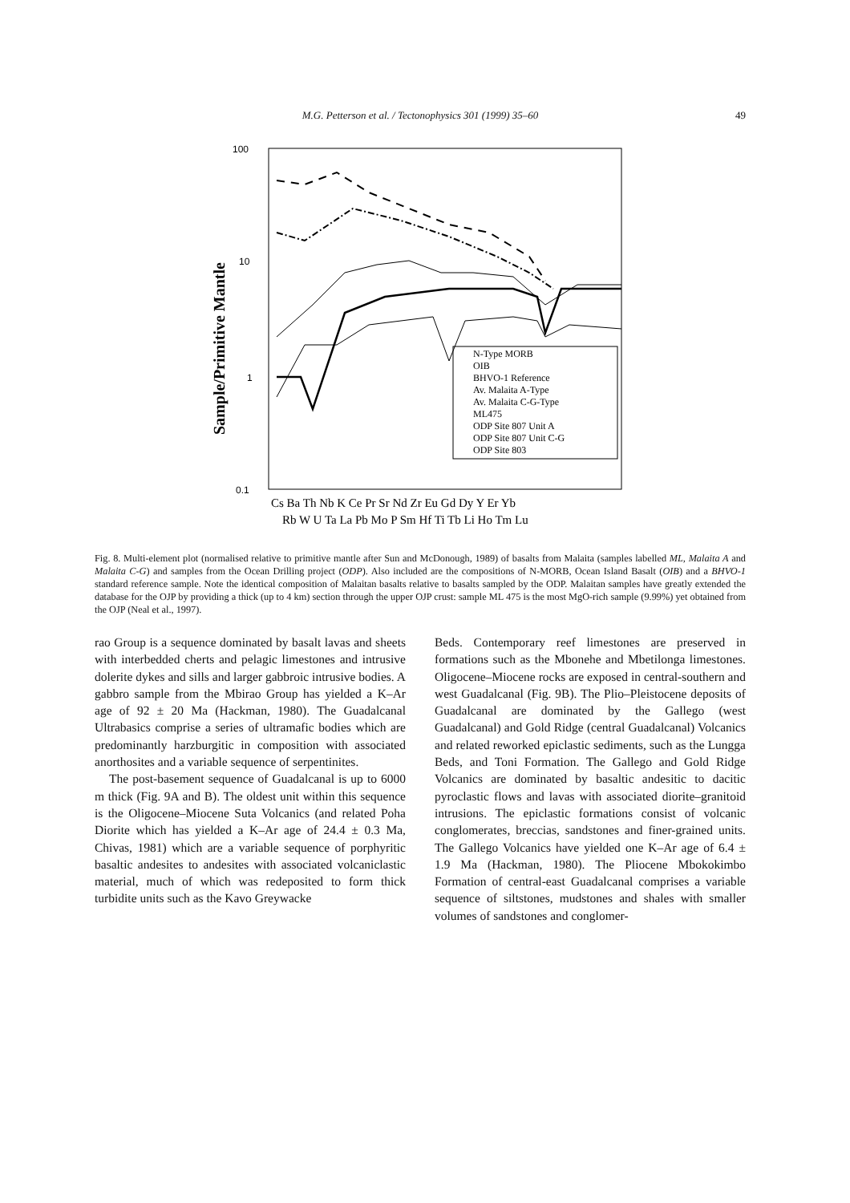M.G. Petterson et al. / Tectonophysics 301 (1999) 35–60
49
Sample/Primitive Mantle
100
10
1
0.1
N-Type MORB
OIB
BHVO-1 Reference
Av. Malaita A-Type
Av. Malaita C-G-Type
ML475
ODP Site 807 Unit A
ODP Site 807 Unit C-G
ODP Site 803
Cs Ba Th Nb K Ce Pr Sr Nd Zr Eu Gd Dy Y Er Yb
Rb W U Ta La Pb Mo P Sm Hf Ti Tb Li Ho Tm Lu
Fig. 8. Multi-element plot (normalised relative to primitive mantle after Sun and McDonough, 1989) of basalts from Malaita (samples labelled ML, Malaita A and Malaita C-G) and samples from the Ocean Drilling project (ODP). Also included are the compositions of N-MORB, Ocean Island Basalt (OIB) and a BHVO-1 standard reference sample. Note the identical composition of Malaitan basalts relative to basalts sampled by the ODP. Malaitan samples have greatly extended the database for the OJP by providing a thick (up to 4 km) section through the upper OJP crust: sample ML 475 is the most MgO-rich sample (9.99%) yet obtained from the OJP (Neal et al., 1997).
rao Group is a sequence dominated by basalt lavas and sheets with interbedded cherts and pelagic limestones and intrusive dolerite dykes and sills and larger gabbroic intrusive bodies. A gabbro sample from the Mbirao Group has yielded a K–Ar age of 92 ± 20 Ma (Hackman, 1980). The Guadalcanal Ultrabasics comprise a series of ultramafic bodies which are predominantly harzburgitic in composition with associated anorthosites and a variable sequence of serpentinites.
The post-basement sequence of Guadalcanal is up to 6000 m thick (Fig. 9A and B). The oldest unit within this sequence is the Oligocene–Miocene Suta Volcanics (and related Poha Diorite which has yielded a K–Ar age of 24.4 ± 0.3 Ma, Chivas, 1981) which are a variable sequence of porphyritic basaltic andesites to andesites with associated volcaniclastic material, much of which was redeposited to form thick turbidite units such as the Kavo Greywacke
Beds. Contemporary reef limestones are preserved in formations such as the Mbonehe and Mbetilonga limestones. Oligocene–Miocene rocks are exposed in central-southern and west Guadalcanal (Fig. 9B). The Plio–Pleistocene deposits of Guadalcanal are dominated by the Gallego (west Guadalcanal) and Gold Ridge (central Guadalcanal) Volcanics and related reworked epiclastic sediments, such as the Lungga Beds, and Toni Formation. The Gallego and Gold Ridge Volcanics are dominated by basaltic andesitic to dacitic pyroclastic flows and lavas with associated diorite–granitoid intrusions. The epiclastic formations consist of volcanic conglomerates, breccias, sandstones and finer-grained units. The Gallego Volcanics have yielded one K–Ar age of 6.4 ± 1.9 Ma (Hackman, 1980). The Pliocene Mbokokimbo Formation of central-east Guadalcanal comprises a variable sequence of siltstones, mudstones and shales with smaller volumes of sandstones and conglomer-